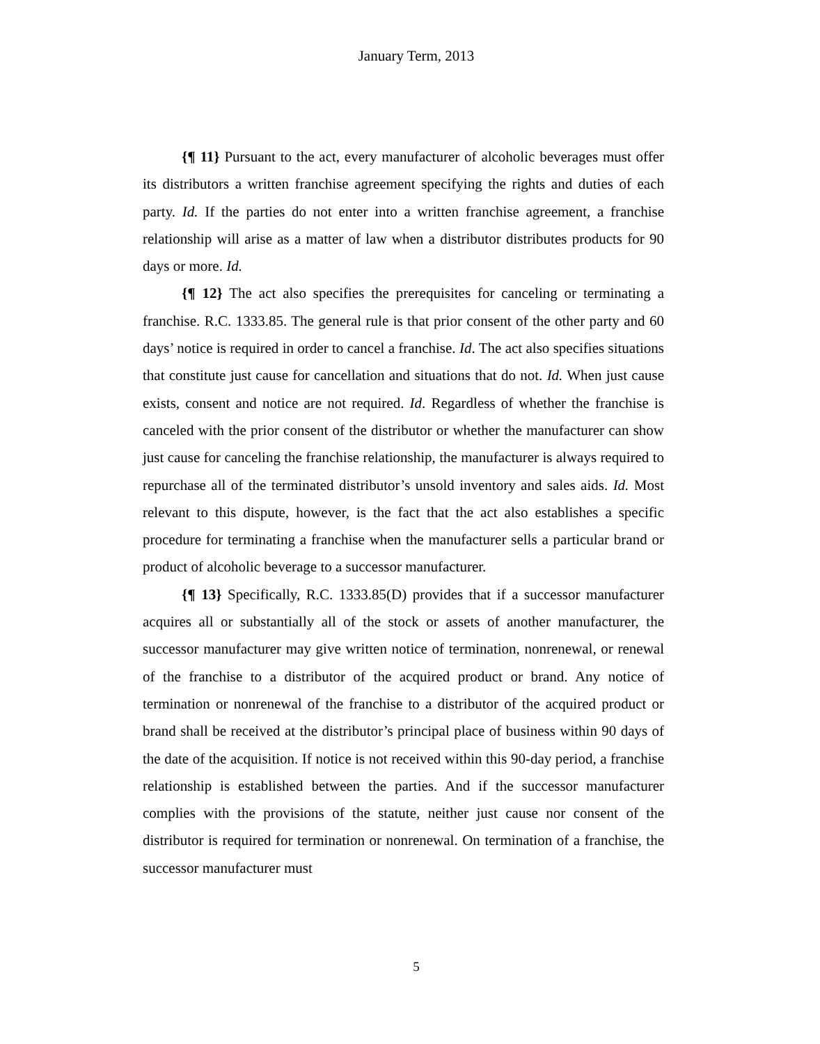January Term, 2013
{¶ 11} Pursuant to the act, every manufacturer of alcoholic beverages must offer its distributors a written franchise agreement specifying the rights and duties of each party. Id. If the parties do not enter into a written franchise agreement, a franchise relationship will arise as a matter of law when a distributor distributes products for 90 days or more. Id.
{¶ 12} The act also specifies the prerequisites for canceling or terminating a franchise. R.C. 1333.85. The general rule is that prior consent of the other party and 60 days’ notice is required in order to cancel a franchise. Id. The act also specifies situations that constitute just cause for cancellation and situations that do not. Id. When just cause exists, consent and notice are not required. Id. Regardless of whether the franchise is canceled with the prior consent of the distributor or whether the manufacturer can show just cause for canceling the franchise relationship, the manufacturer is always required to repurchase all of the terminated distributor’s unsold inventory and sales aids. Id. Most relevant to this dispute, however, is the fact that the act also establishes a specific procedure for terminating a franchise when the manufacturer sells a particular brand or product of alcoholic beverage to a successor manufacturer.
{¶ 13} Specifically, R.C. 1333.85(D) provides that if a successor manufacturer acquires all or substantially all of the stock or assets of another manufacturer, the successor manufacturer may give written notice of termination, nonrenewal, or renewal of the franchise to a distributor of the acquired product or brand. Any notice of termination or nonrenewal of the franchise to a distributor of the acquired product or brand shall be received at the distributor’s principal place of business within 90 days of the date of the acquisition. If notice is not received within this 90-day period, a franchise relationship is established between the parties. And if the successor manufacturer complies with the provisions of the statute, neither just cause nor consent of the distributor is required for termination or nonrenewal. On termination of a franchise, the successor manufacturer must
5